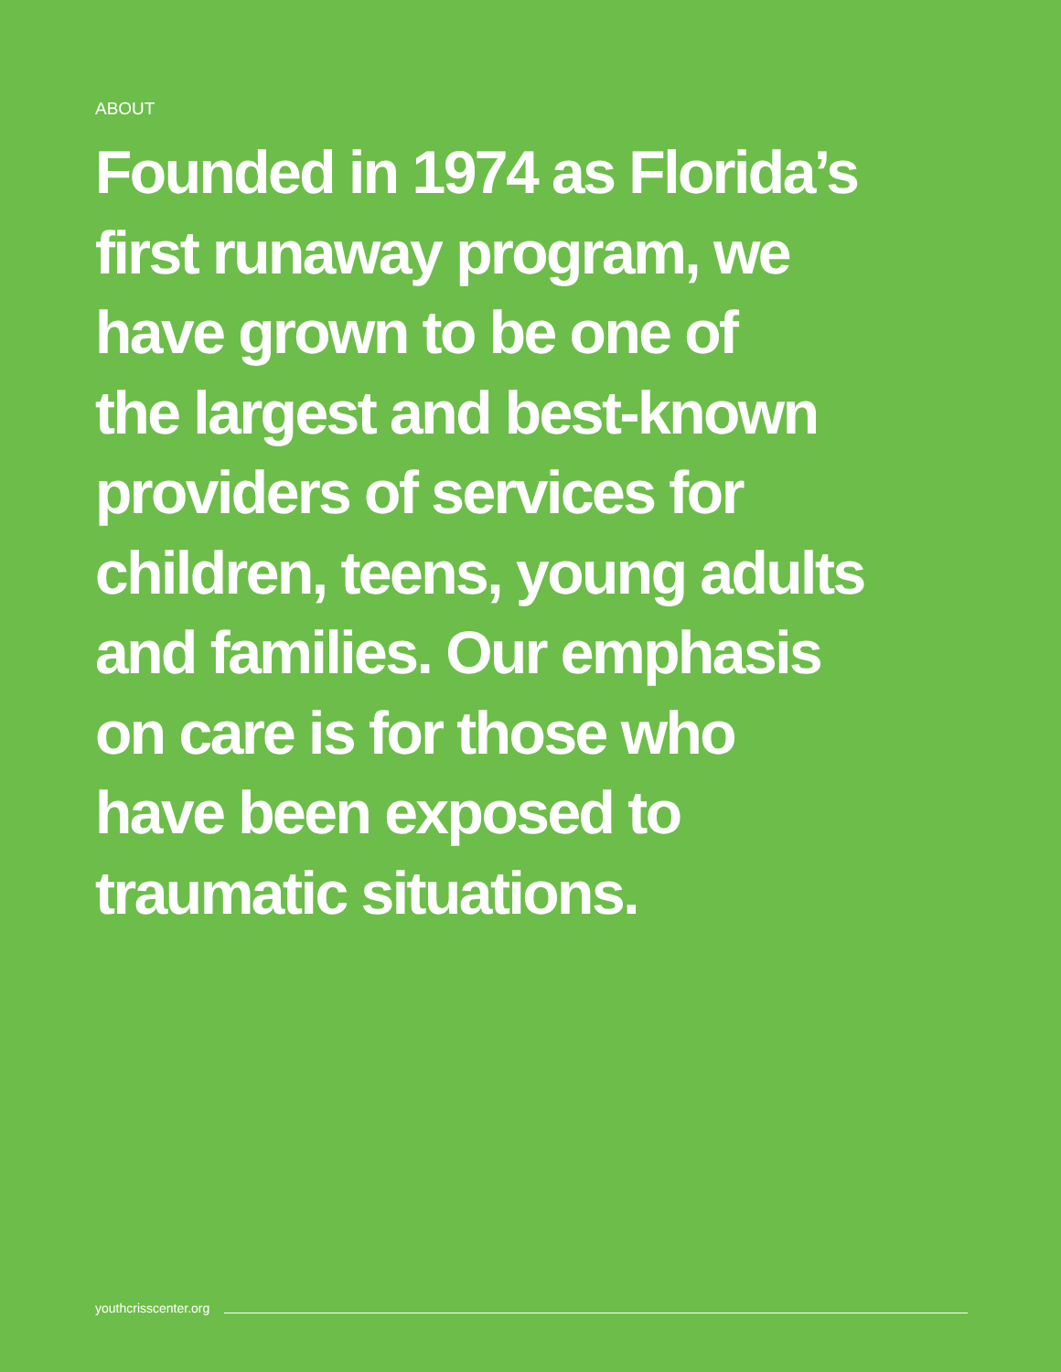ABOUT
Founded in 1974 as Florida’s
first runaway program, we
have grown to be one of
the largest and best-known
providers of services for
children, teens, young adults
and families. Our emphasis
on care is for those who
have been exposed to
traumatic situations.
youthcrisscenter.org